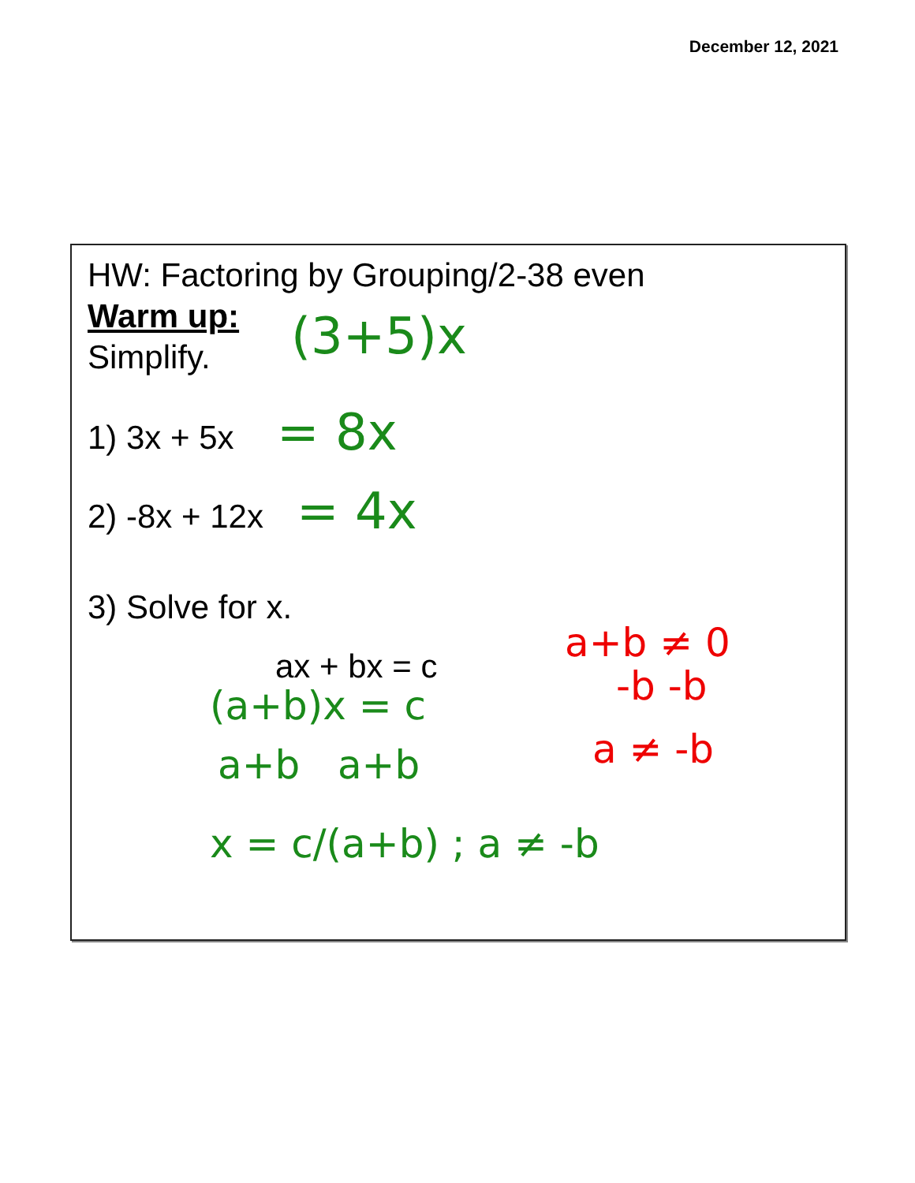December 12, 2021
HW: Factoring by Grouping/2-38 even
Warm up:
Simplify. (3+5)x
1) 3x + 5x = 8x
2) -8x + 12x = 4x
3) Solve for x.
ax + bx = c
(a+b)x = c
a+b a+b
x = c/(a+b) ; a ≠ -b
a+b ≠ 0
-b -b
a ≠ -b